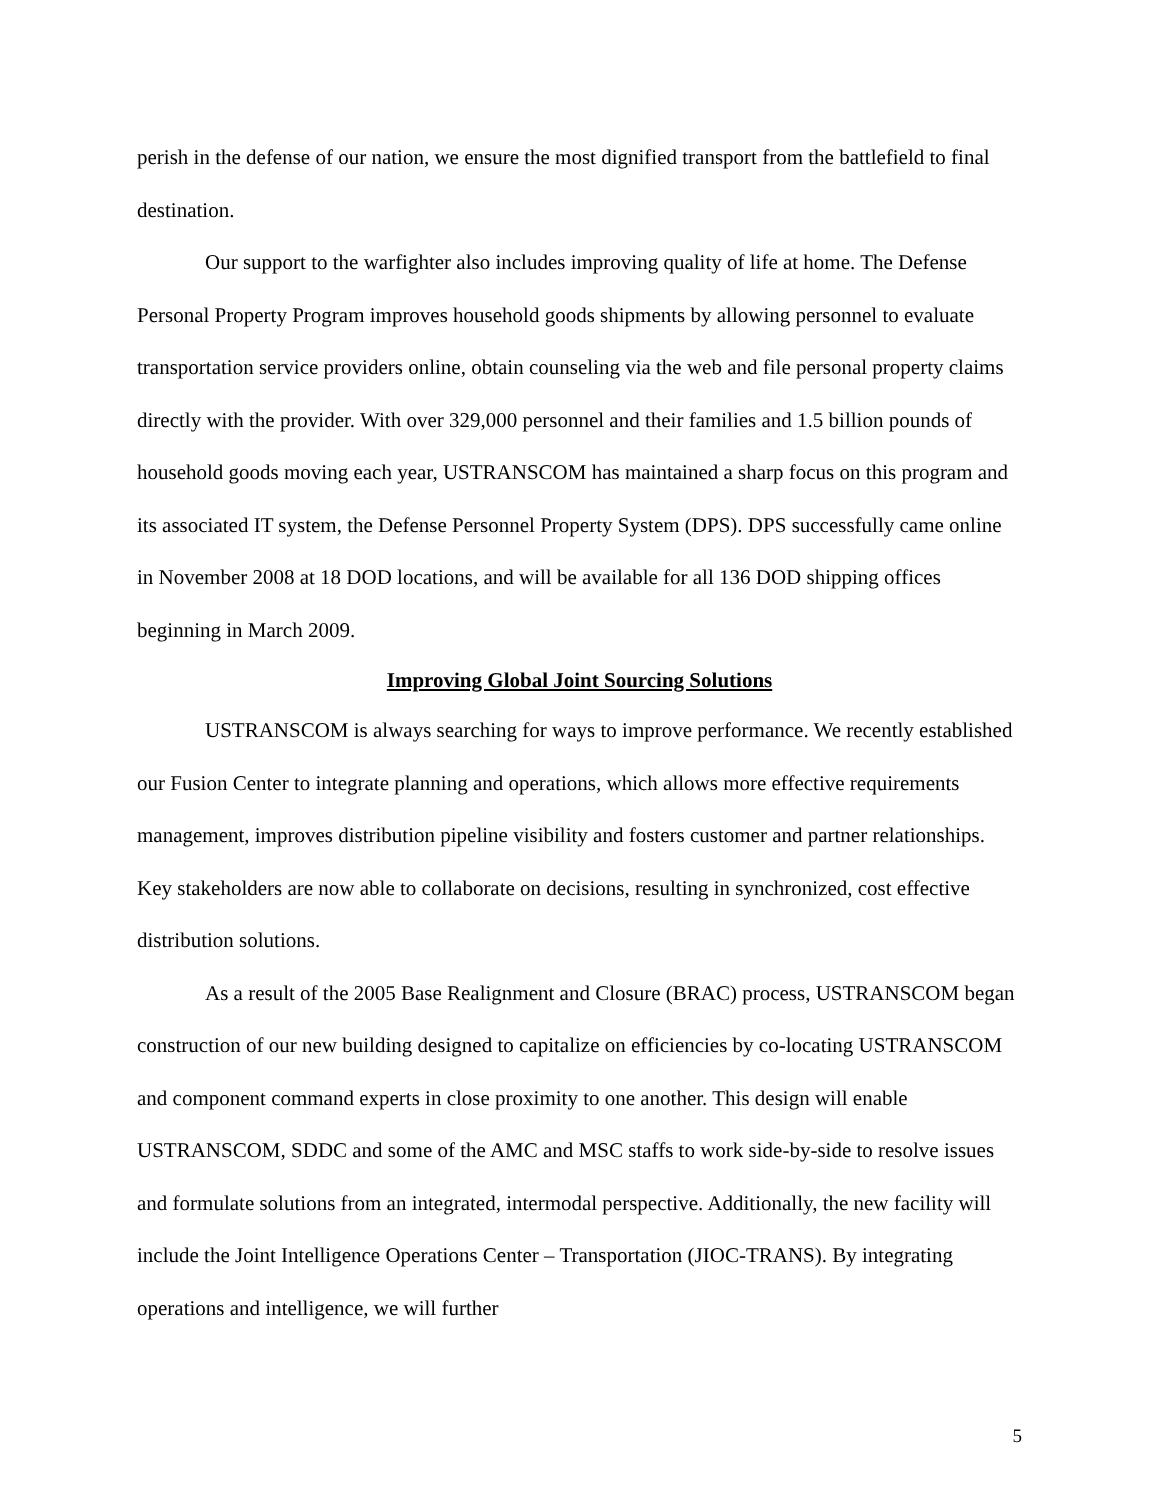perish in the defense of our nation, we ensure the most dignified transport from the battlefield to final destination.
Our support to the warfighter also includes improving quality of life at home. The Defense Personal Property Program improves household goods shipments by allowing personnel to evaluate transportation service providers online, obtain counseling via the web and file personal property claims directly with the provider. With over 329,000 personnel and their families and 1.5 billion pounds of household goods moving each year, USTRANSCOM has maintained a sharp focus on this program and its associated IT system, the Defense Personnel Property System (DPS). DPS successfully came online in November 2008 at 18 DOD locations, and will be available for all 136 DOD shipping offices beginning in March 2009.
Improving Global Joint Sourcing Solutions
USTRANSCOM is always searching for ways to improve performance. We recently established our Fusion Center to integrate planning and operations, which allows more effective requirements management, improves distribution pipeline visibility and fosters customer and partner relationships. Key stakeholders are now able to collaborate on decisions, resulting in synchronized, cost effective distribution solutions.
As a result of the 2005 Base Realignment and Closure (BRAC) process, USTRANSCOM began construction of our new building designed to capitalize on efficiencies by co-locating USTRANSCOM and component command experts in close proximity to one another. This design will enable USTRANSCOM, SDDC and some of the AMC and MSC staffs to work side-by-side to resolve issues and formulate solutions from an integrated, intermodal perspective. Additionally, the new facility will include the Joint Intelligence Operations Center – Transportation (JIOC-TRANS). By integrating operations and intelligence, we will further
5